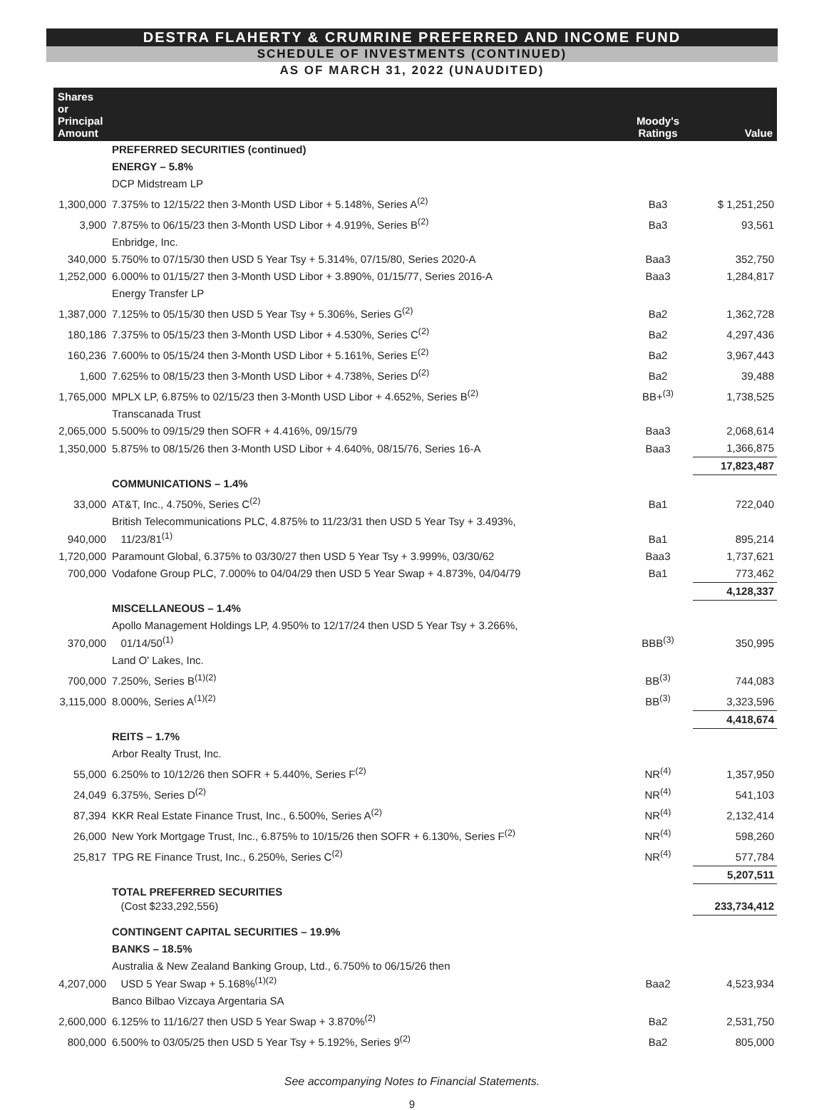DESTRA FLAHERTY & CRUMRINE PREFERRED AND INCOME FUND
SCHEDULE OF INVESTMENTS (CONTINUED)
AS OF MARCH 31, 2022 (UNAUDITED)
| Shares or Principal Amount | | Moody's Ratings | Value |
| --- | --- | --- | --- |
| | PREFERRED SECURITIES (continued) | | |
| | ENERGY – 5.8% | | |
| | DCP Midstream LP | | |
| 1,300,000 | 7.375% to 12/15/22 then 3-Month USD Libor + 5.148%, Series A<sup>(2)</sup> | Ba3 | $ 1,251,250 |
| 3,900 | 7.875% to 06/15/23 then 3-Month USD Libor + 4.919%, Series B<sup>(2)</sup> | Ba3 | 93,561 |
| | Enbridge, Inc. | | |
| 340,000 | 5.750% to 07/15/30 then USD 5 Year Tsy + 5.314%, 07/15/80, Series 2020-A | Baa3 | 352,750 |
| 1,252,000 | 6.000% to 01/15/27 then 3-Month USD Libor + 3.890%, 01/15/77, Series 2016-A | Baa3 | 1,284,817 |
| | Energy Transfer LP | | |
| 1,387,000 | 7.125% to 05/15/30 then USD 5 Year Tsy + 5.306%, Series G<sup>(2)</sup> | Ba2 | 1,362,728 |
| 180,186 | 7.375% to 05/15/23 then 3-Month USD Libor + 4.530%, Series C<sup>(2)</sup> | Ba2 | 4,297,436 |
| 160,236 | 7.600% to 05/15/24 then 3-Month USD Libor + 5.161%, Series E<sup>(2)</sup> | Ba2 | 3,967,443 |
| 1,600 | 7.625% to 08/15/23 then 3-Month USD Libor + 4.738%, Series D<sup>(2)</sup> | Ba2 | 39,488 |
| 1,765,000 | MPLX LP, 6.875% to 02/15/23 then 3-Month USD Libor + 4.652%, Series B<sup>(2)</sup> | BB+<sup>(3)</sup> | 1,738,525 |
| | Transcanada Trust | | |
| 2,065,000 | 5.500% to 09/15/29 then SOFR + 4.416%, 09/15/79 | Baa3 | 2,068,614 |
| 1,350,000 | 5.875% to 08/15/26 then 3-Month USD Libor + 4.640%, 08/15/76, Series 16-A | Baa3 | 1,366,875 |
| | | | 17,823,487 |
| | COMMUNICATIONS – 1.4% | | |
| 33,000 | AT&T, Inc., 4.750%, Series C<sup>(2)</sup> | Ba1 | 722,040 |
| 940,000 | British Telecommunications PLC, 4.875% to 11/23/31 then USD 5 Year Tsy + 3.493%, 11/23/81<sup>(1)</sup> | Ba1 | 895,214 |
| 1,720,000 | Paramount Global, 6.375% to 03/30/27 then USD 5 Year Tsy + 3.999%, 03/30/62 | Baa3 | 1,737,621 |
| 700,000 | Vodafone Group PLC, 7.000% to 04/04/29 then USD 5 Year Swap + 4.873%, 04/04/79 | Ba1 | 773,462 |
| | | | 4,128,337 |
| | MISCELLANEOUS – 1.4% | | |
| 370,000 | Apollo Management Holdings LP, 4.950% to 12/17/24 then USD 5 Year Tsy + 3.266%, 01/14/50<sup>(1)</sup> | BBB<sup>(3)</sup> | 350,995 |
| | Land O' Lakes, Inc. | | |
| 700,000 | 7.250%, Series B<sup>(1)(2)</sup> | BB<sup>(3)</sup> | 744,083 |
| 3,115,000 | 8.000%, Series A<sup>(1)(2)</sup> | BB<sup>(3)</sup> | 3,323,596 |
| | | | 4,418,674 |
| | REITS – 1.7% | | |
| | Arbor Realty Trust, Inc. | | |
| 55,000 | 6.250% to 10/12/26 then SOFR + 5.440%, Series F<sup>(2)</sup> | NR<sup>(4)</sup> | 1,357,950 |
| 24,049 | 6.375%, Series D<sup>(2)</sup> | NR<sup>(4)</sup> | 541,103 |
| 87,394 | KKR Real Estate Finance Trust, Inc., 6.500%, Series A<sup>(2)</sup> | NR<sup>(4)</sup> | 2,132,414 |
| 26,000 | New York Mortgage Trust, Inc., 6.875% to 10/15/26 then SOFR + 6.130%, Series F<sup>(2)</sup> | NR<sup>(4)</sup> | 598,260 |
| 25,817 | TPG RE Finance Trust, Inc., 6.250%, Series C<sup>(2)</sup> | NR<sup>(4)</sup> | 577,784 |
| | | | 5,207,511 |
| | TOTAL PREFERRED SECURITIES (Cost $233,292,556) | | 233,734,412 |
| | CONTINGENT CAPITAL SECURITIES – 19.9% | | |
| | BANKS – 18.5% | | |
| 4,207,000 | Australia & New Zealand Banking Group, Ltd., 6.750% to 06/15/26 then USD 5 Year Swap + 5.168%<sup>(1)(2)</sup> | Baa2 | 4,523,934 |
| | Banco Bilbao Vizcaya Argentaria SA | | |
| 2,600,000 | 6.125% to 11/16/27 then USD 5 Year Swap + 3.870%<sup>(2)</sup> | Ba2 | 2,531,750 |
| 800,000 | 6.500% to 03/05/25 then USD 5 Year Tsy + 5.192%, Series 9<sup>(2)</sup> | Ba2 | 805,000 |
See accompanying Notes to Financial Statements.
9